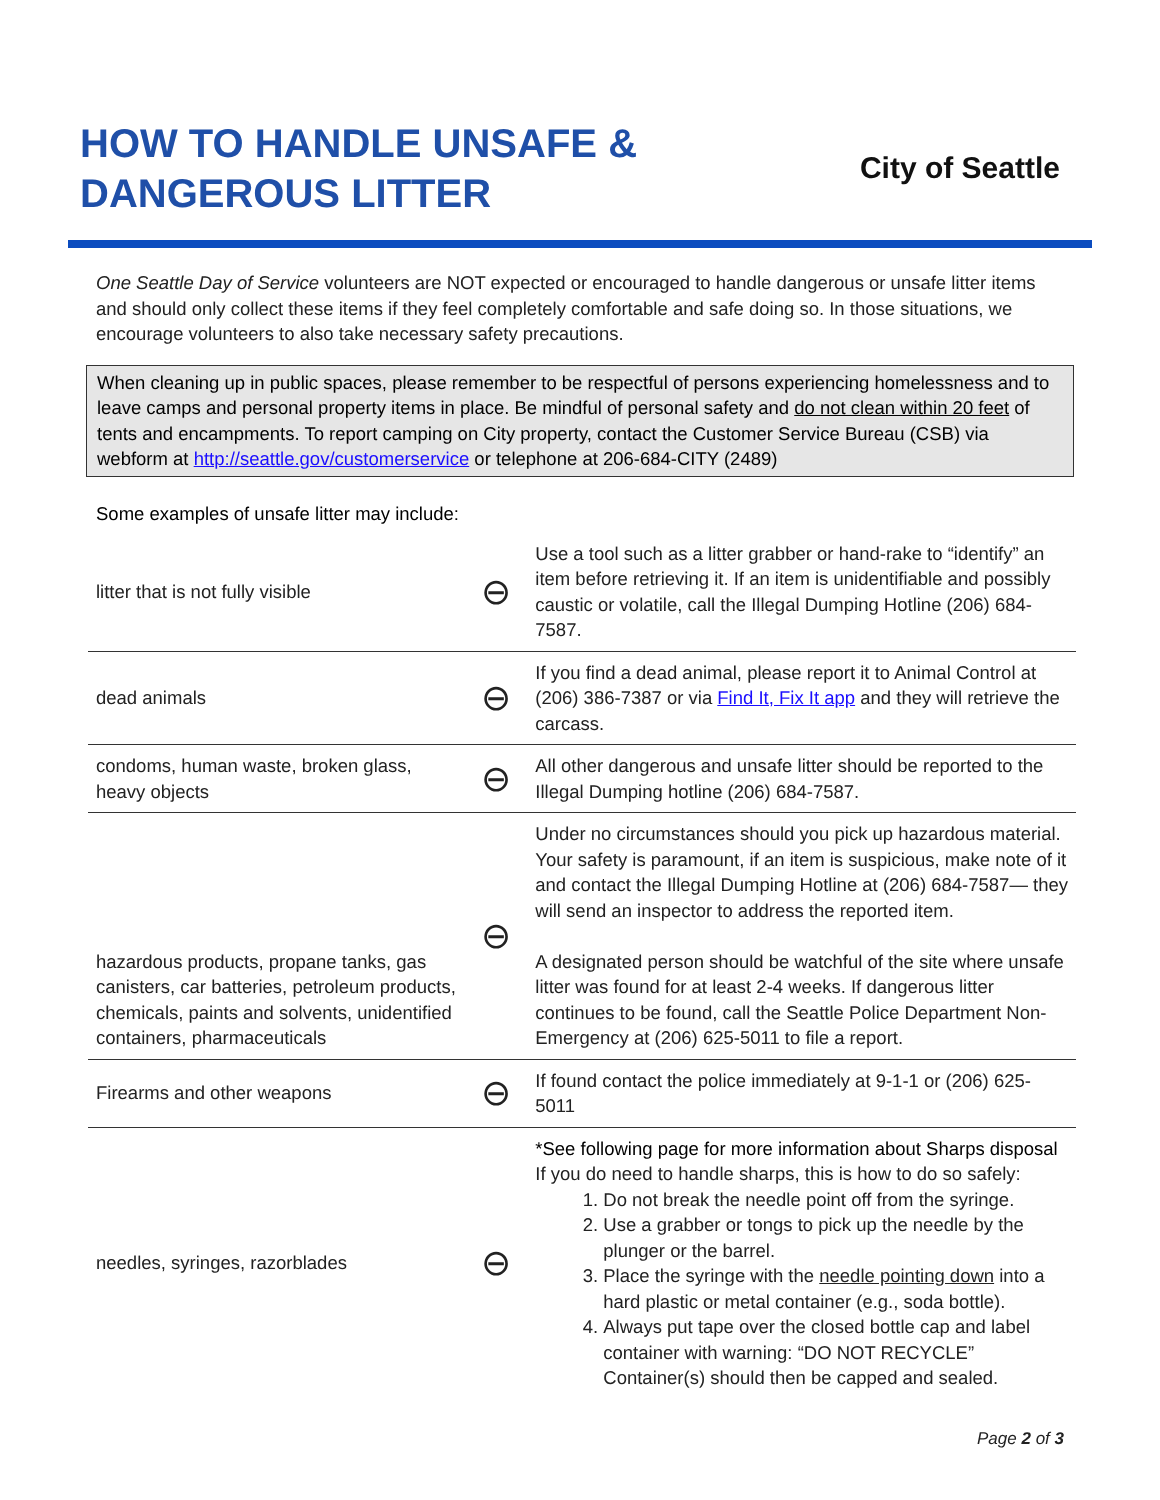HOW TO HANDLE UNSAFE &
DANGEROUS LITTER
City of Seattle
One Seattle Day of Service volunteers are NOT expected or encouraged to handle dangerous or unsafe litter items and should only collect these items if they feel completely comfortable and safe doing so. In those situations, we encourage volunteers to also take necessary safety precautions.
When cleaning up in public spaces, please remember to be respectful of persons experiencing homelessness and to leave camps and personal property items in place. Be mindful of personal safety and do not clean within 20 feet of tents and encampments. To report camping on City property, contact the Customer Service Bureau (CSB) via webform at http://seattle.gov/customerservice or telephone at 206-684-CITY (2489)
Some examples of unsafe litter may include:
| litter that is not fully visible | ⊖ | Use a tool such as a litter grabber or hand-rake to “identify” an item before retrieving it. If an item is unidentifiable and possibly caustic or volatile, call the Illegal Dumping Hotline (206) 684-7587. |
| dead animals | ⊖ | If you find a dead animal, please report it to Animal Control at (206) 386-7387 or via Find It, Fix It app and they will retrieve the carcass. |
| condoms, human waste, broken glass, heavy objects | ⊖ | All other dangerous and unsafe litter should be reported to the Illegal Dumping hotline (206) 684-7587. |
| hazardous products, propane tanks, gas canisters, car batteries, petroleum products, chemicals, paints and solvents, unidentified containers, pharmaceuticals | ⊖ | Under no circumstances should you pick up hazardous material. Your safety is paramount, if an item is suspicious, make note of it and contact the Illegal Dumping Hotline at (206) 684-7587— they will send an inspector to address the reported item. A designated person should be watchful of the site where unsafe litter was found for at least 2-4 weeks. If dangerous litter continues to be found, call the Seattle Police Department Non- Emergency at (206) 625-5011 to file a report. |
| Firearms and other weapons | ⊖ | If found contact the police immediately at 9-1-1 or (206) 625-5011 |
| needles, syringes, razorblades | ⊖ | *See following page for more information about Sharps disposal If you do need to handle sharps, this is how to do so safely: 1. Do not break the needle point off from the syringe. 2. Use a grabber or tongs to pick up the needle by the plunger or the barrel. 3. Place the syringe with the needle pointing down into a hard plastic or metal container (e.g., soda bottle). 4. Always put tape over the closed bottle cap and label container with warning: “DO NOT RECYCLE” Container(s) should then be capped and sealed. |
Page 2 of 3